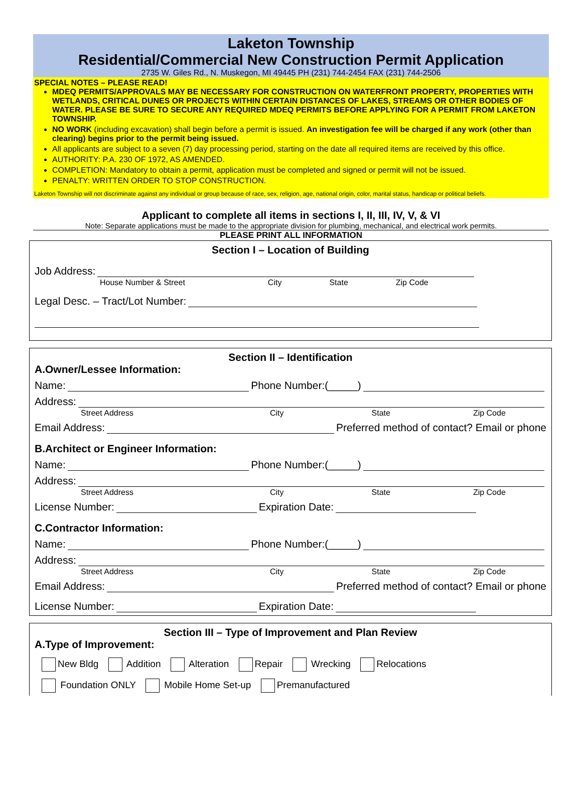Laketon Township
Residential/Commercial New Construction Permit Application
2735 W. Giles Rd., N. Muskegon, MI 49445 PH (231) 744-2454 FAX (231) 744-2506
SPECIAL NOTES – PLEASE READ!
MDEQ PERMITS/APPROVALS MAY BE NECESSARY FOR CONSTRUCTION ON WATERFRONT PROPERTY, PROPERTIES WITH WETLANDS, CRITICAL DUNES OR PROJECTS WITHIN CERTAIN DISTANCES OF LAKES, STREAMS OR OTHER BODIES OF WATER. PLEASE BE SURE TO SECURE ANY REQUIRED MDEQ PERMITS BEFORE APPLYING FOR A PERMIT FROM LAKETON TOWNSHIP.
NO WORK (including excavation) shall begin before a permit is issued. An investigation fee will be charged if any work (other than clearing) begins prior to the permit being issued.
All applicants are subject to a seven (7) day processing period, starting on the date all required items are received by this office.
AUTHORITY: P.A. 230 OF 1972, AS AMENDED.
COMPLETION: Mandatory to obtain a permit, application must be completed and signed or permit will not be issued.
PENALTY: WRITTEN ORDER TO STOP CONSTRUCTION.
Laketon Township will not discriminate against any individual or group because of race, sex, religion, age, national origin, color, marital status, handicap or political beliefs.
Applicant to complete all items in sections I, II, III, IV, V, & VI
Note: Separate applications must be made to the appropriate division for plumbing, mechanical, and electrical work permits.
PLEASE PRINT ALL INFORMATION
Section I – Location of Building
Job Address:
House Number & Street City State Zip Code
Legal Desc. – Tract/Lot Number:
Section II – Identification
A.Owner/Lessee Information:
Name: Phone Number:(_____)
Address:
Street Address City State Zip Code
Email Address: Preferred method of contact? Email or phone
B.Architect or Engineer Information:
Name: Phone Number:(_____)
Address:
Street Address City State Zip Code
License Number: Expiration Date:
C.Contractor Information:
Name: Phone Number:(_____)
Address:
Street Address City State Zip Code
Email Address: Preferred method of contact? Email or phone
License Number: Expiration Date:
Section III – Type of Improvement and Plan Review
A.Type of Improvement:
New Bldg Addition Alteration Repair Wrecking Relocations
Foundation ONLY Mobile Home Set-up Premanufactured